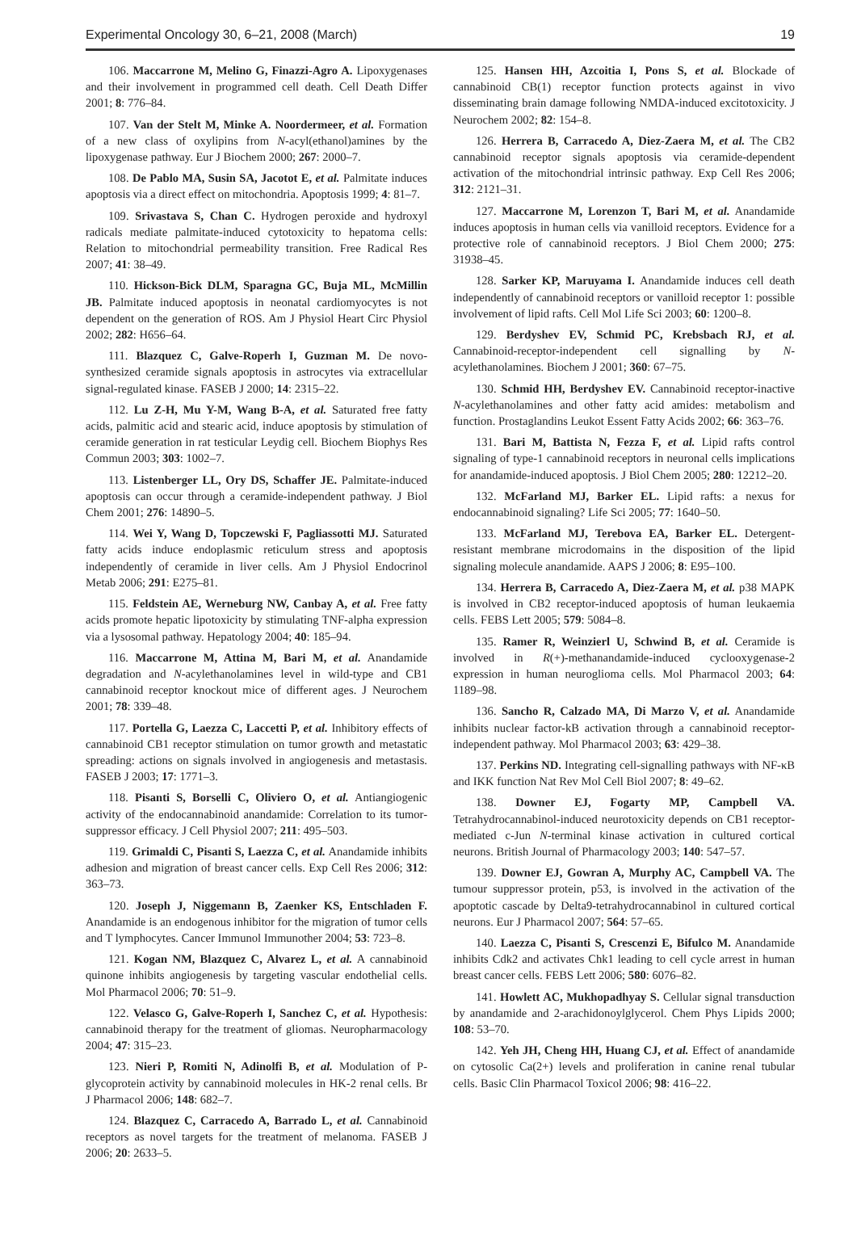Experimental Oncology 30, 6–21, 2008 (March) 19
106. Maccarrone M, Melino G, Finazzi-Agro A. Lipoxygenases and their involvement in programmed cell death. Cell Death Differ 2001; 8: 776–84.
107. Van der Stelt M, Minke A. Noordermeer, et al. Formation of a new class of oxylipins from N-acyl(ethanol)amines by the lipoxygenase pathway. Eur J Biochem 2000; 267: 2000–7.
108. De Pablo MA, Susin SA, Jacotot E, et al. Palmitate induces apoptosis via a direct effect on mitochondria. Apoptosis 1999; 4: 81–7.
109. Srivastava S, Chan C. Hydrogen peroxide and hydroxyl radicals mediate palmitate-induced cytotoxicity to hepatoma cells: Relation to mitochondrial permeability transition. Free Radical Res 2007; 41: 38–49.
110. Hickson-Bick DLM, Sparagna GC, Buja ML, McMillin JB. Palmitate induced apoptosis in neonatal cardiomyocytes is not dependent on the generation of ROS. Am J Physiol Heart Circ Physiol 2002; 282: H656–64.
111. Blazquez C, Galve-Roperh I, Guzman M. De novo-synthesized ceramide signals apoptosis in astrocytes via extracellular signal-regulated kinase. FASEB J 2000; 14: 2315–22.
112. Lu Z-H, Mu Y-M, Wang B-A, et al. Saturated free fatty acids, palmitic acid and stearic acid, induce apoptosis by stimulation of ceramide generation in rat testicular Leydig cell. Biochem Biophys Res Commun 2003; 303: 1002–7.
113. Listenberger LL, Ory DS, Schaffer JE. Palmitate-induced apoptosis can occur through a ceramide-independent pathway. J Biol Chem 2001; 276: 14890–5.
114. Wei Y, Wang D, Topczewski F, Pagliassotti MJ. Saturated fatty acids induce endoplasmic reticulum stress and apoptosis independently of ceramide in liver cells. Am J Physiol Endocrinol Metab 2006; 291: E275–81.
115. Feldstein AE, Werneburg NW, Canbay A, et al. Free fatty acids promote hepatic lipotoxicity by stimulating TNF-alpha expression via a lysosomal pathway. Hepatology 2004; 40: 185–94.
116. Maccarrone M, Attina M, Bari M, et al. Anandamide degradation and N-acylethanolamines level in wild-type and CB1 cannabinoid receptor knockout mice of different ages. J Neurochem 2001; 78: 339–48.
117. Portella G, Laezza C, Laccetti P, et al. Inhibitory effects of cannabinoid CB1 receptor stimulation on tumor growth and metastatic spreading: actions on signals involved in angiogenesis and metastasis. FASEB J 2003; 17: 1771–3.
118. Pisanti S, Borselli C, Oliviero O, et al. Antiangiogenic activity of the endocannabinoid anandamide: Correlation to its tumor-suppressor efficacy. J Cell Physiol 2007; 211: 495–503.
119. Grimaldi C, Pisanti S, Laezza C, et al. Anandamide inhibits adhesion and migration of breast cancer cells. Exp Cell Res 2006; 312: 363–73.
120. Joseph J, Niggemann B, Zaenker KS, Entschladen F. Anandamide is an endogenous inhibitor for the migration of tumor cells and T lymphocytes. Cancer Immunol Immunother 2004; 53: 723–8.
121. Kogan NM, Blazquez C, Alvarez L, et al. A cannabinoid quinone inhibits angiogenesis by targeting vascular endothelial cells. Mol Pharmacol 2006; 70: 51–9.
122. Velasco G, Galve-Roperh I, Sanchez C, et al. Hypothesis: cannabinoid therapy for the treatment of gliomas. Neuropharmacology 2004; 47: 315–23.
123. Nieri P, Romiti N, Adinolfi B, et al. Modulation of P-glycoprotein activity by cannabinoid molecules in HK-2 renal cells. Br J Pharmacol 2006; 148: 682–7.
124. Blazquez C, Carracedo A, Barrado L, et al. Cannabinoid receptors as novel targets for the treatment of melanoma. FASEB J 2006; 20: 2633–5.
125. Hansen HH, Azcoitia I, Pons S, et al. Blockade of cannabinoid CB(1) receptor function protects against in vivo disseminating brain damage following NMDA-induced excitotoxicity. J Neurochem 2002; 82: 154–8.
126. Herrera B, Carracedo A, Diez-Zaera M, et al. The CB2 cannabinoid receptor signals apoptosis via ceramide-dependent activation of the mitochondrial intrinsic pathway. Exp Cell Res 2006; 312: 2121–31.
127. Maccarrone M, Lorenzon T, Bari M, et al. Anandamide induces apoptosis in human cells via vanilloid receptors. Evidence for a protective role of cannabinoid receptors. J Biol Chem 2000; 275: 31938–45.
128. Sarker KP, Maruyama I. Anandamide induces cell death independently of cannabinoid receptors or vanilloid receptor 1: possible involvement of lipid rafts. Cell Mol Life Sci 2003; 60: 1200–8.
129. Berdyshev EV, Schmid PC, Krebsbach RJ, et al. Cannabinoid-receptor-independent cell signalling by N-acylethanolamines. Biochem J 2001; 360: 67–75.
130. Schmid HH, Berdyshev EV. Cannabinoid receptor-inactive N-acylethanolamines and other fatty acid amides: metabolism and function. Prostaglandins Leukot Essent Fatty Acids 2002; 66: 363–76.
131. Bari M, Battista N, Fezza F, et al. Lipid rafts control signaling of type-1 cannabinoid receptors in neuronal cells implications for anandamide-induced apoptosis. J Biol Chem 2005; 280: 12212–20.
132. McFarland MJ, Barker EL. Lipid rafts: a nexus for endocannabinoid signaling? Life Sci 2005; 77: 1640–50.
133. McFarland MJ, Terebova EA, Barker EL. Detergent-resistant membrane microdomains in the disposition of the lipid signaling molecule anandamide. AAPS J 2006; 8: E95–100.
134. Herrera B, Carracedo A, Diez-Zaera M, et al. p38 MAPK is involved in CB2 receptor-induced apoptosis of human leukaemia cells. FEBS Lett 2005; 579: 5084–8.
135. Ramer R, Weinzierl U, Schwind B, et al. Ceramide is involved in R(+)-methanandamide-induced cyclooxygenase-2 expression in human neuroglioma cells. Mol Pharmacol 2003; 64: 1189–98.
136. Sancho R, Calzado MA, Di Marzo V, et al. Anandamide inhibits nuclear factor-kB activation through a cannabinoid receptor-independent pathway. Mol Pharmacol 2003; 63: 429–38.
137. Perkins ND. Integrating cell-signalling pathways with NF-κB and IKK function Nat Rev Mol Cell Biol 2007; 8: 49–62.
138. Downer EJ, Fogarty MP, Campbell VA. Tetrahydrocannabinol-induced neurotoxicity depends on CB1 receptor-mediated c-Jun N-terminal kinase activation in cultured cortical neurons. British Journal of Pharmacology 2003; 140: 547–57.
139. Downer EJ, Gowran A, Murphy AC, Campbell VA. The tumour suppressor protein, p53, is involved in the activation of the apoptotic cascade by Delta9-tetrahydrocannabinol in cultured cortical neurons. Eur J Pharmacol 2007; 564: 57–65.
140. Laezza C, Pisanti S, Crescenzi E, Bifulco M. Anandamide inhibits Cdk2 and activates Chk1 leading to cell cycle arrest in human breast cancer cells. FEBS Lett 2006; 580: 6076–82.
141. Howlett AC, Mukhopadhyay S. Cellular signal transduction by anandamide and 2-arachidonoylglycerol. Chem Phys Lipids 2000; 108: 53–70.
142. Yeh JH, Cheng HH, Huang CJ, et al. Effect of anandamide on cytosolic Ca(2+) levels and proliferation in canine renal tubular cells. Basic Clin Pharmacol Toxicol 2006; 98: 416–22.